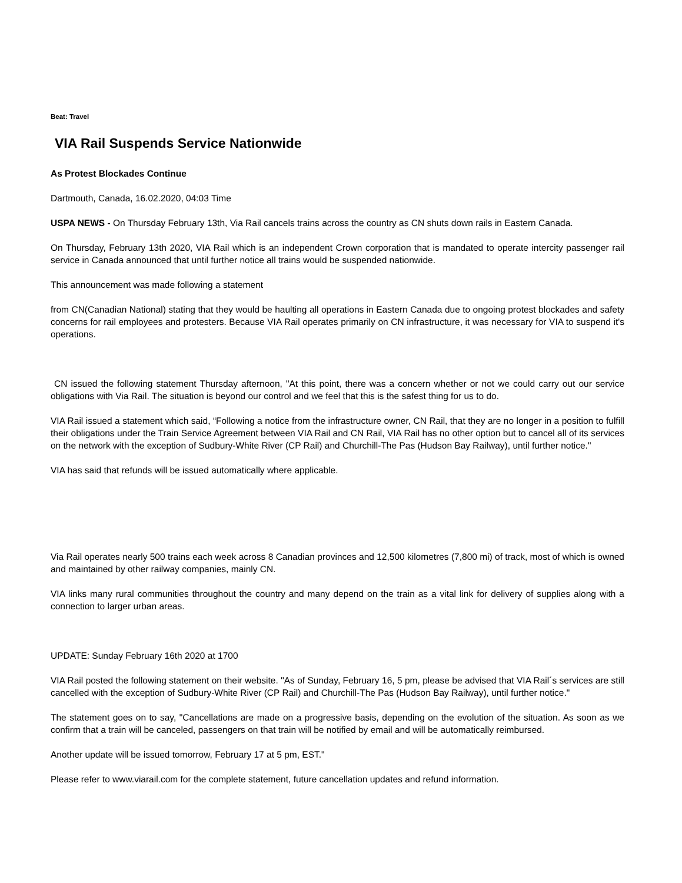Beat: Travel
VIA Rail Suspends Service Nationwide
As Protest Blockades Continue
Dartmouth, Canada, 16.02.2020, 04:03 Time
USPA NEWS - On Thursday February 13th, Via Rail cancels trains across the country as CN shuts down rails in Eastern Canada.
On Thursday, February 13th 2020, VIA Rail which is an independent Crown corporation that is mandated to operate intercity passenger rail service in Canada announced that until further notice all trains would be suspended nationwide.
This announcement was made following a statement
from CN(Canadian National) stating that they would be haulting all operations in Eastern Canada due to ongoing protest blockades and safety concerns for rail employees and protesters. Because VIA Rail operates primarily on CN infrastructure, it was necessary for VIA to suspend it's operations.
CN issued the following statement Thursday afternoon, "At this point, there was a concern whether or not we could carry out our service obligations with Via Rail. The situation is beyond our control and we feel that this is the safest thing for us to do.
VIA Rail issued a statement which said, “Following a notice from the infrastructure owner, CN Rail, that they are no longer in a position to fulfill their obligations under the Train Service Agreement between VIA Rail and CN Rail, VIA Rail has no other option but to cancel all of its services on the network with the exception of Sudbury-White River (CP Rail) and Churchill-The Pas (Hudson Bay Railway), until further notice."
VIA has said that refunds will be issued automatically where applicable.
Via Rail operates nearly 500 trains each week across 8 Canadian provinces and 12,500 kilometres (7,800 mi) of track, most of which is owned and maintained by other railway companies, mainly CN.
VIA links many rural communities throughout the country and many depend on the train as a vital link for delivery of supplies along with a connection to larger urban areas.
UPDATE: Sunday February 16th 2020 at 1700
VIA Rail posted the following statement on their website. "As of Sunday, February 16, 5 pm, please be advised that VIA Rail´s services are still cancelled with the exception of Sudbury-White River (CP Rail) and Churchill-The Pas (Hudson Bay Railway), until further notice."
The statement goes on to say, "Cancellations are made on a progressive basis, depending on the evolution of the situation. As soon as we confirm that a train will be canceled, passengers on that train will be notified by email and will be automatically reimbursed.
Another update will be issued tomorrow, February 17 at 5 pm, EST."
Please refer to www.viarail.com for the complete statement, future cancellation updates and refund information.